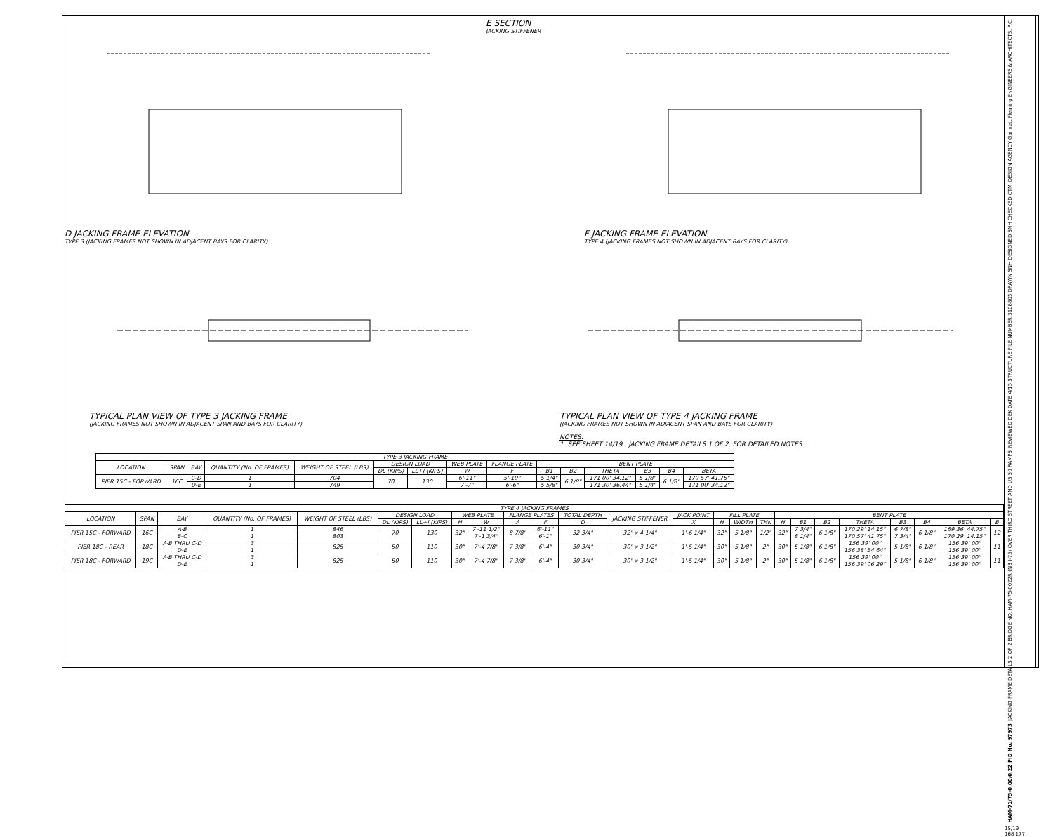D JACKING FRAME ELEVATION
TYPE 3 (JACKING FRAMES NOT SHOWN IN ADJACENT BAYS FOR CLARITY)
E SECTION
JACKING STIFFENER
F JACKING FRAME ELEVATION
TYPE 4 (JACKING FRAMES NOT SHOWN IN ADJACENT BAYS FOR CLARITY)
TYPICAL PLAN VIEW OF TYPE 3 JACKING FRAME
(JACKING FRAMES NOT SHOWN IN ADJACENT SPAN AND BAYS FOR CLARITY)
TYPICAL PLAN VIEW OF TYPE 4 JACKING FRAME
(JACKING FRAMES NOT SHOWN IN ADJACENT SPAN AND BAYS FOR CLARITY)
NOTES:
1. SEE SHEET 14/19 , JACKING FRAME DETAILS 1 OF 2, FOR DETAILED NOTES.
| TYPE 3 JACKING FRAME | | | | | | | | | | | | | | |
| --- | --- | --- | --- | --- | --- | --- | --- | --- | --- | --- | --- | --- | --- | --- |
| LOCATION | SPAN | BAY | QUANTITY (No. OF FRAMES) | WEIGHT OF STEEL (LBS) | DESIGN LOAD | | WEB PLATE | FLANGE PLATE | BENT PLATE | | | | | |
| | | | | | DL (KIPS) | LL+I (KIPS) | W | F | B1 | B2 | THETA | B3 | B4 | BETA |
| PIER 15C - FORWARD | 16C | C-D | 1 | 704 | 70 | 130 | 6'-11" | 5'-10" | 5 1/4" | 6 1/8" | 171 00' 34.12" | 5 1/8" | 6 1/8" | 170 57' 41.75" |
| | | D-E | 1 | 749 | | | 7'-7" | 6'-6" | 5 5/8" | | 171 30' 36.44" | 5 1/4" | | 171 00' 34.12" |
| TYPE 4 JACKING FRAMES | | | | | | | | | | | | | | | | | | | | | | | | |
| --- | --- | --- | --- | --- | --- | --- | --- | --- | --- | --- | --- | --- | --- | --- | --- | --- | --- | --- | --- | --- | --- | --- | --- | --- |
| LOCATION | SPAN | BAY | QUANTITY (No. OF FRAMES) | WEIGHT OF STEEL (LBS) | DESIGN LOAD | | WEB PLATE | | FLANGE PLATES | | TOTAL DEPTH | JACKING STIFFENER | JACK POINT | FILL PLATE | | | BENT PLATE | | | | | | | |
| | | | | | DL (KIPS) | LL+I (KIPS) | H | W | A | F | D | | X | H | WIDTH | THK | H | B1 | B2 | THETA | B3 | B4 | BETA | B |
| PIER 15C - FORWARD | 16C | A-B | 1 | 846 | 70 | 130 | 32" | 7'-11 1/2" | 8 7/8" | 6'-11" | 32 3/4" | 32" x 4 1/4" | 1'-6 1/4" | 32" | 5 1/8" | 1/2" | 32" | 7 3/4" | 6 1/8" | 170 29' 14.15" | 6 7/8" | 6 1/8" | 169 36' 44.75" | 12 |
| | | B-C | 1 | 803 | | | | 7'-1 3/4" | | 6'-1" | | | | | | | | 8 1/4" | | 170 57' 41.75" | 7 3/4" | | 170 29' 14.15" | |
| PIER 18C - REAR | 18C | A-B THRU C-D | 3 | 825 | 50 | 110 | 30" | 7'-4 7/8" | 7 3/8" | 6'-4" | 30 3/4" | 30" x 3 1/2" | 1'-5 1/4" | 30" | 5 1/8" | 2" | 30" | 5 1/8" | 6 1/8" | 156 39' 00" | 5 1/8" | 6 1/8" | 156 39' 00" | 11 |
| | | D-E | 1 | | | | | | | | | | | | | | | | | 156 38' 54.64" | | | 156 39' 00" | |
| PIER 18C - FORWARD | 19C | A-B THRU C-D | 3 | 825 | 50 | 110 | 30" | 7'-4 7/8" | 7 3/8" | 6'-4" | 30 3/4" | 30" x 3 1/2" | 1'-5 1/4" | 30" | 5 1/8" | 2" | 30" | 5 1/8" | 6 1/8" | 156 39' 00" | 5 1/8" | 6 1/8" | 156 39' 00" | 11 |
| | | D-E | 1 | | | | | | | | | | | | | | | | | 156 39' 06.29" | | | 156 39' 00" | |
DESIGN AGENCY Gannett Fleming ENGINEERS & ARCHITECTS, P.C.
REVIEWED DEK DATE 4/15 STRUCTURE FILE NUMBER 3108805 DRAWN SNH DESIGNED SNH CHECKED CTM
JACKING FRAME DETAILS 2 OF 2 BRIDGE NO. HAM-75-0022R (NB I-75) OVER THIRD STREET AND US 50 RAMPS
HAM-71/75-0.00/0.22 PID No. 97973
15/19
168 177